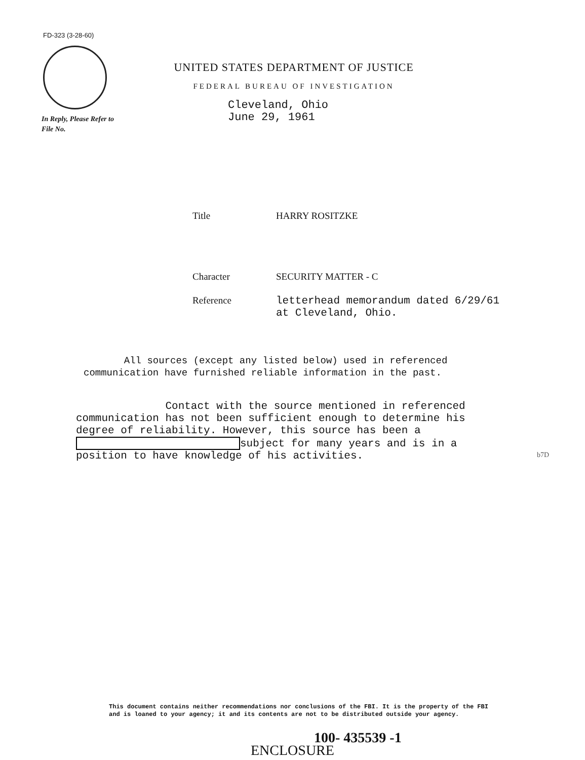FD-323 (3-28-60)
UNITED STATES DEPARTMENT OF JUSTICE
FEDERAL BUREAU OF INVESTIGATION
In Reply, Please Refer to
File No.
Cleveland, Ohio
June 29, 1961
Title HARRY ROSITZKE
Character SECURITY MATTER - C
Reference
letterhead memorandum dated 6/29/61
at Cleveland, Ohio.
All sources (except any listed below) used in referenced
communication have furnished reliable information in the past.
Contact with the source mentioned in referenced
communication has not been sufficient enough to determine his
degree of reliability. However, this source has been a
subject for many years and is in a
position to have knowledge of his activities.
b7D
This document contains neither recommendations nor conclusions of the FBI. It is the property of the FBI and is loaned to your agency; it and its contents are not to be distributed outside your agency.
100- 435539 -1
ENCLOSURE